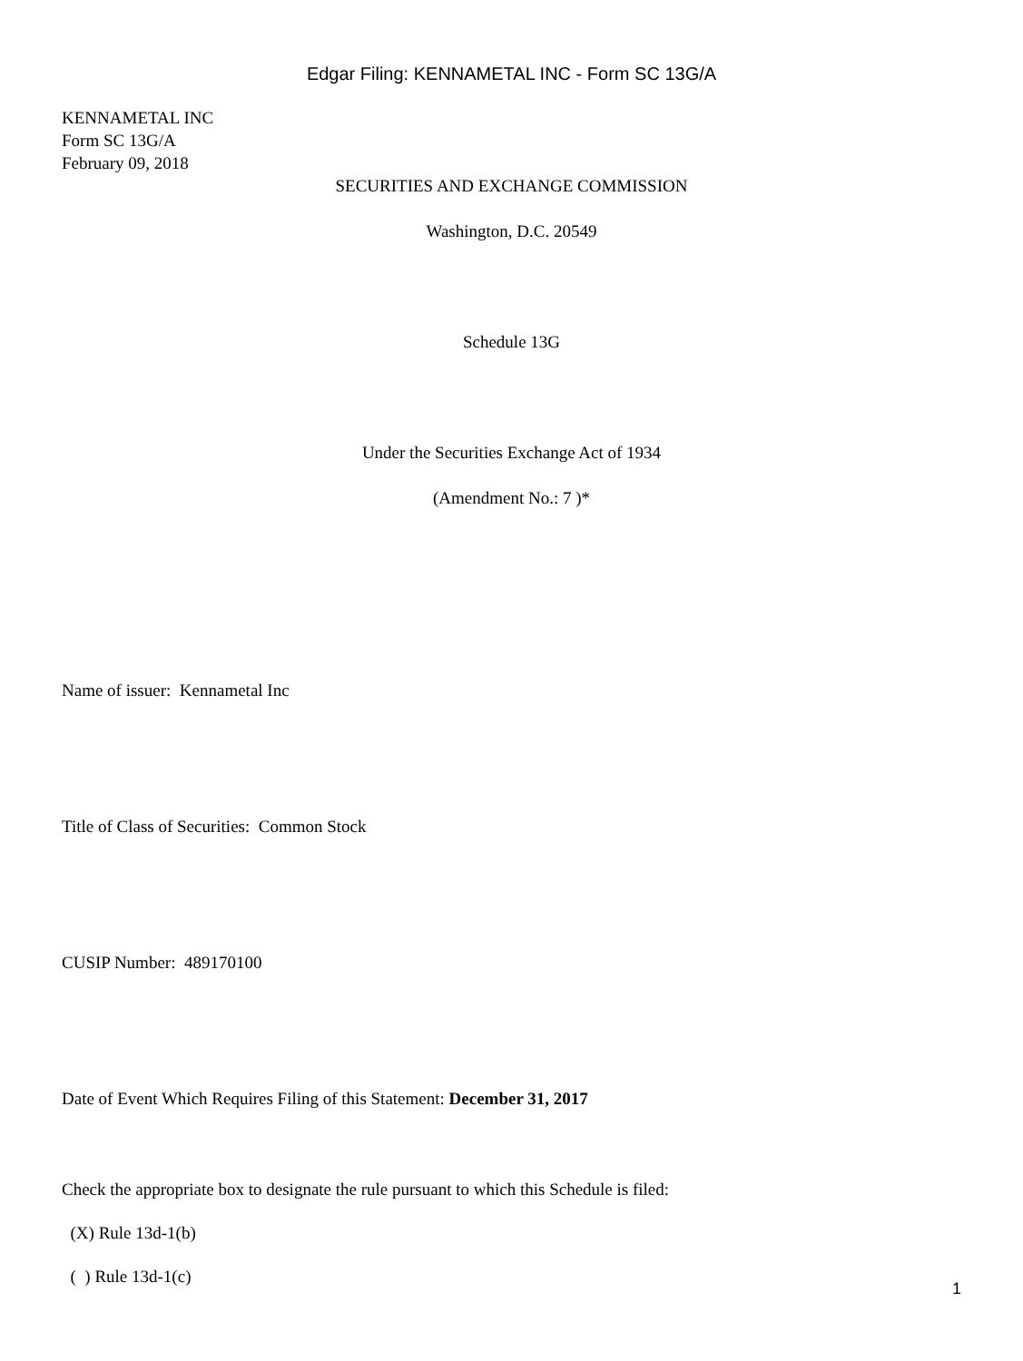Edgar Filing: KENNAMETAL INC - Form SC 13G/A
KENNAMETAL INC
Form SC 13G/A
February 09, 2018
SECURITIES AND EXCHANGE COMMISSION
Washington, D.C. 20549
Schedule 13G
Under the Securities Exchange Act of 1934
(Amendment No.: 7 )*
Name of issuer: Kennametal Inc
Title of Class of Securities: Common Stock
CUSIP Number: 489170100
Date of Event Which Requires Filing of this Statement: December 31, 2017
Check the appropriate box to designate the rule pursuant to which this Schedule is filed:
(X) Rule 13d-1(b)
( ) Rule 13d-1(c)
1